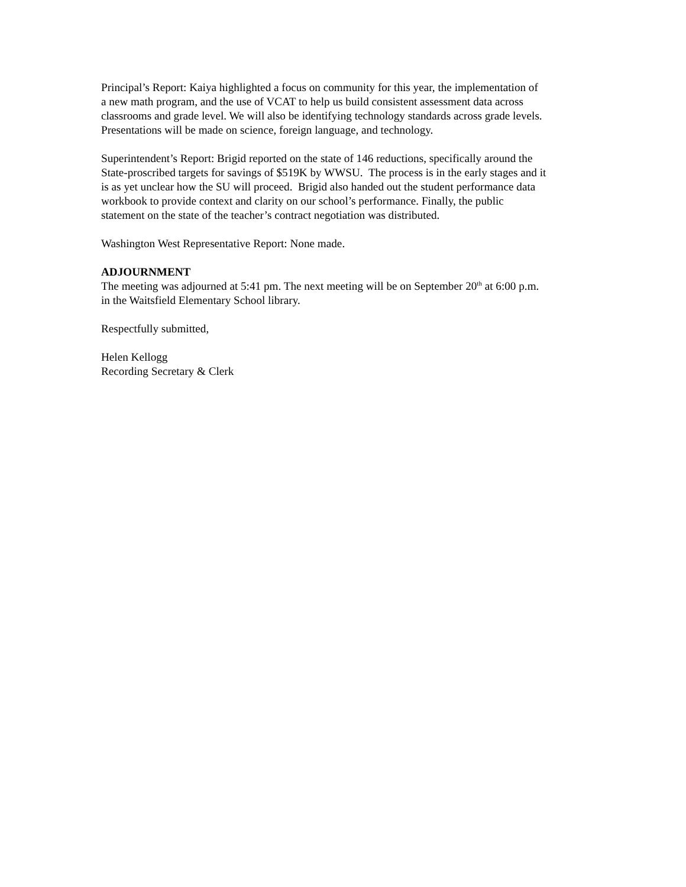Principal’s Report: Kaiya highlighted a focus on community for this year, the implementation of
a new math program, and the use of VCAT to help us build consistent assessment data across
classrooms and grade level. We will also be identifying technology standards across grade levels.
Presentations will be made on science, foreign language, and technology.
Superintendent’s Report: Brigid reported on the state of 146 reductions, specifically around the
State-proscribed targets for savings of $519K by WWSU. The process is in the early stages and it
is as yet unclear how the SU will proceed. Brigid also handed out the student performance data
workbook to provide context and clarity on our school’s performance. Finally, the public
statement on the state of the teacher’s contract negotiation was distributed.
Washington West Representative Report: None made.
ADJOURNMENT
The meeting was adjourned at 5:41 pm. The next meeting will be on September 20<sup>th</sup> at 6:00 p.m.
in the Waitsfield Elementary School library.
Respectfully submitted,
Helen Kellogg
Recording Secretary & Clerk